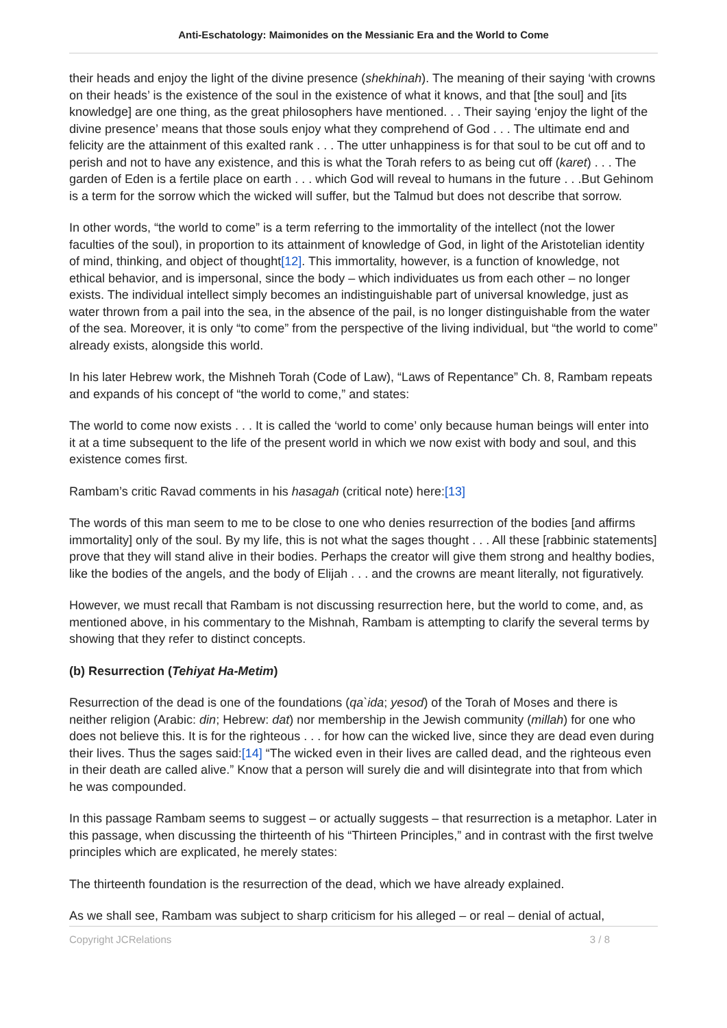Anti-Eschatology: Maimonides on the Messianic Era and the World to Come
their heads and enjoy the light of the divine presence (shekhinah). The meaning of their saying ‘with crowns on their heads’ is the existence of the soul in the existence of what it knows, and that [the soul] and [its knowledge] are one thing, as the great philosophers have mentioned. . . Their saying ‘enjoy the light of the divine presence’ means that those souls enjoy what they comprehend of God . . . The ultimate end and felicity are the attainment of this exalted rank . . . The utter unhappiness is for that soul to be cut off and to perish and not to have any existence, and this is what the Torah refers to as being cut off (karet) . . . The garden of Eden is a fertile place on earth . . . which God will reveal to humans in the future . . .But Gehinom is a term for the sorrow which the wicked will suffer, but the Talmud but does not describe that sorrow.
In other words, “the world to come” is a term referring to the immortality of the intellect (not the lower faculties of the soul), in proportion to its attainment of knowledge of God, in light of the Aristotelian identity of mind, thinking, and object of thought[12]. This immortality, however, is a function of knowledge, not ethical behavior, and is impersonal, since the body – which individuates us from each other – no longer exists. The individual intellect simply becomes an indistinguishable part of universal knowledge, just as water thrown from a pail into the sea, in the absence of the pail, is no longer distinguishable from the water of the sea. Moreover, it is only “to come” from the perspective of the living individual, but “the world to come” already exists, alongside this world.
In his later Hebrew work, the Mishneh Torah (Code of Law), “Laws of Repentance” Ch. 8, Rambam repeats and expands of his concept of “the world to come,” and states:
The world to come now exists . . . It is called the ‘world to come’ only because human beings will enter into it at a time subsequent to the life of the present world in which we now exist with body and soul, and this existence comes first.
Rambam’s critic Ravad comments in his hasagah (critical note) here:[13]
The words of this man seem to me to be close to one who denies resurrection of the bodies [and affirms immortality] only of the soul. By my life, this is not what the sages thought . . . All these [rabbinic statements] prove that they will stand alive in their bodies. Perhaps the creator will give them strong and healthy bodies, like the bodies of the angels, and the body of Elijah . . . and the crowns are meant literally, not figuratively.
However, we must recall that Rambam is not discussing resurrection here, but the world to come, and, as mentioned above, in his commentary to the Mishnah, Rambam is attempting to clarify the several terms by showing that they refer to distinct concepts.
(b) Resurrection (Tehiyat Ha-Metim)
Resurrection of the dead is one of the foundations (qa`ida; yesod) of the Torah of Moses and there is neither religion (Arabic: din; Hebrew: dat) nor membership in the Jewish community (millah) for one who does not believe this. It is for the righteous . . . for how can the wicked live, since they are dead even during their lives. Thus the sages said:[14] “The wicked even in their lives are called dead, and the righteous even in their death are called alive.” Know that a person will surely die and will disintegrate into that from which he was compounded.
In this passage Rambam seems to suggest – or actually suggests – that resurrection is a metaphor. Later in this passage, when discussing the thirteenth of his “Thirteen Principles,” and in contrast with the first twelve principles which are explicated, he merely states:
The thirteenth foundation is the resurrection of the dead, which we have already explained.
As we shall see, Rambam was subject to sharp criticism for his alleged – or real – denial of actual,
Copyright JCRelations 3 / 8